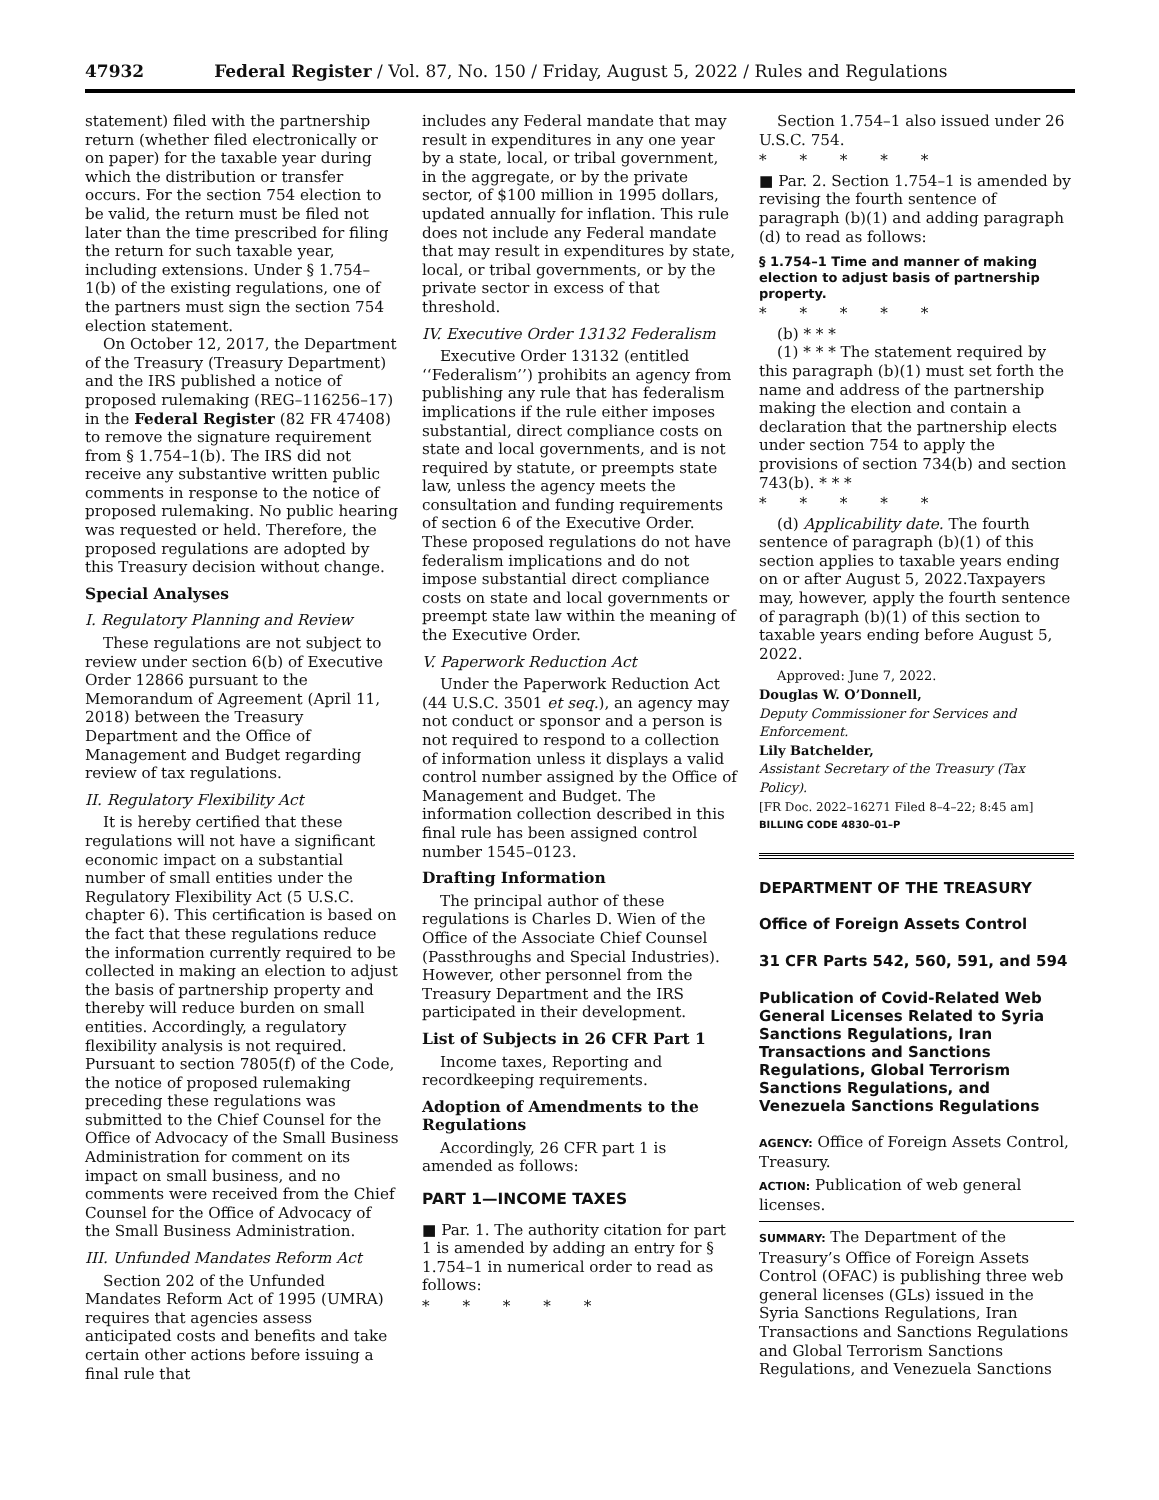47932 Federal Register / Vol. 87, No. 150 / Friday, August 5, 2022 / Rules and Regulations
statement) filed with the partnership return (whether filed electronically or on paper) for the taxable year during which the distribution or transfer occurs. For the section 754 election to be valid, the return must be filed not later than the time prescribed for filing the return for such taxable year, including extensions. Under § 1.754–1(b) of the existing regulations, one of the partners must sign the section 754 election statement.
On October 12, 2017, the Department of the Treasury (Treasury Department) and the IRS published a notice of proposed rulemaking (REG–116256–17) in the Federal Register (82 FR 47408) to remove the signature requirement from § 1.754–1(b). The IRS did not receive any substantive written public comments in response to the notice of proposed rulemaking. No public hearing was requested or held. Therefore, the proposed regulations are adopted by this Treasury decision without change.
Special Analyses
I. Regulatory Planning and Review
These regulations are not subject to review under section 6(b) of Executive Order 12866 pursuant to the Memorandum of Agreement (April 11, 2018) between the Treasury Department and the Office of Management and Budget regarding review of tax regulations.
II. Regulatory Flexibility Act
It is hereby certified that these regulations will not have a significant economic impact on a substantial number of small entities under the Regulatory Flexibility Act (5 U.S.C. chapter 6). This certification is based on the fact that these regulations reduce the information currently required to be collected in making an election to adjust the basis of partnership property and thereby will reduce burden on small entities. Accordingly, a regulatory flexibility analysis is not required. Pursuant to section 7805(f) of the Code, the notice of proposed rulemaking preceding these regulations was submitted to the Chief Counsel for the Office of Advocacy of the Small Business Administration for comment on its impact on small business, and no comments were received from the Chief Counsel for the Office of Advocacy of the Small Business Administration.
III. Unfunded Mandates Reform Act
Section 202 of the Unfunded Mandates Reform Act of 1995 (UMRA) requires that agencies assess anticipated costs and benefits and take certain other actions before issuing a final rule that
includes any Federal mandate that may result in expenditures in any one year by a state, local, or tribal government, in the aggregate, or by the private sector, of $100 million in 1995 dollars, updated annually for inflation. This rule does not include any Federal mandate that may result in expenditures by state, local, or tribal governments, or by the private sector in excess of that threshold.
IV. Executive Order 13132 Federalism
Executive Order 13132 (entitled ‘‘Federalism’’) prohibits an agency from publishing any rule that has federalism implications if the rule either imposes substantial, direct compliance costs on state and local governments, and is not required by statute, or preempts state law, unless the agency meets the consultation and funding requirements of section 6 of the Executive Order. These proposed regulations do not have federalism implications and do not impose substantial direct compliance costs on state and local governments or preempt state law within the meaning of the Executive Order.
V. Paperwork Reduction Act
Under the Paperwork Reduction Act (44 U.S.C. 3501 et seq.), an agency may not conduct or sponsor and a person is not required to respond to a collection of information unless it displays a valid control number assigned by the Office of Management and Budget. The information collection described in this final rule has been assigned control number 1545–0123.
Drafting Information
The principal author of these regulations is Charles D. Wien of the Office of the Associate Chief Counsel (Passthroughs and Special Industries). However, other personnel from the Treasury Department and the IRS participated in their development.
List of Subjects in 26 CFR Part 1
Income taxes, Reporting and recordkeeping requirements.
Adoption of Amendments to the Regulations
Accordingly, 26 CFR part 1 is amended as follows:
PART 1—INCOME TAXES
■ Par. 1. The authority citation for part 1 is amended by adding an entry for § 1.754–1 in numerical order to read as follows:
* * * * *
Section 1.754–1 also issued under 26 U.S.C. 754.
* * * * *
■ Par. 2. Section 1.754–1 is amended by revising the fourth sentence of paragraph (b)(1) and adding paragraph (d) to read as follows:
§ 1.754–1 Time and manner of making election to adjust basis of partnership property.
* * * * *
(b) * * *
(1) * * * The statement required by this paragraph (b)(1) must set forth the name and address of the partnership making the election and contain a declaration that the partnership elects under section 754 to apply the provisions of section 734(b) and section 743(b). * * *
* * * * *
(d) Applicability date. The fourth sentence of paragraph (b)(1) of this section applies to taxable years ending on or after August 5, 2022.Taxpayers may, however, apply the fourth sentence of paragraph (b)(1) of this section to taxable years ending before August 5, 2022.
Approved: June 7, 2022.
Douglas W. O’Donnell,
Deputy Commissioner for Services and Enforcement.
Lily Batchelder,
Assistant Secretary of the Treasury (Tax Policy).
[FR Doc. 2022–16271 Filed 8–4–22; 8:45 am]
BILLING CODE 4830–01–P
DEPARTMENT OF THE TREASURY
Office of Foreign Assets Control
31 CFR Parts 542, 560, 591, and 594
Publication of Covid-Related Web General Licenses Related to Syria Sanctions Regulations, Iran Transactions and Sanctions Regulations, Global Terrorism Sanctions Regulations, and Venezuela Sanctions Regulations
AGENCY: Office of Foreign Assets Control, Treasury.
ACTION: Publication of web general licenses.
SUMMARY: The Department of the Treasury’s Office of Foreign Assets Control (OFAC) is publishing three web general licenses (GLs) issued in the Syria Sanctions Regulations, Iran Transactions and Sanctions Regulations and Global Terrorism Sanctions Regulations, and Venezuela Sanctions